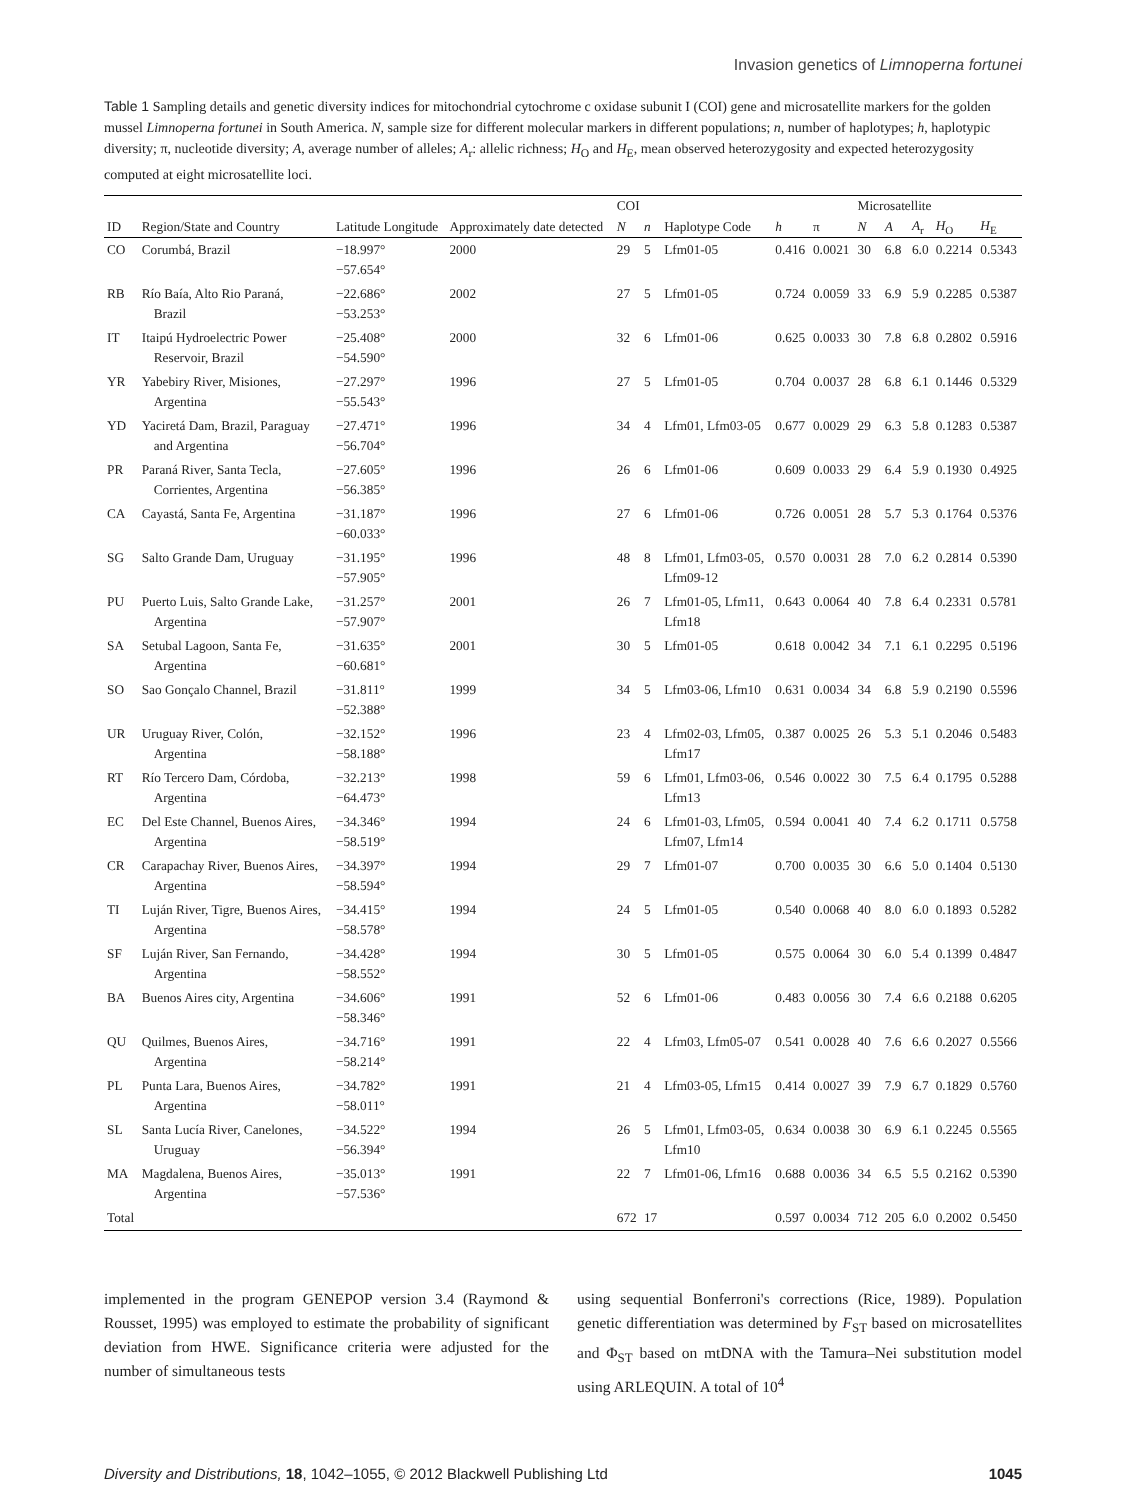Invasion genetics of Limnoperna fortunei
Table 1 Sampling details and genetic diversity indices for mitochondrial cytochrome c oxidase subunit I (COI) gene and microsatellite markers for the golden mussel Limnoperna fortunei in South America. N, sample size for different molecular markers in different populations; n, number of haplotypes; h, haplotypic diversity; π, nucleotide diversity; A, average number of alleles; A<sub>r</sub>: allelic richness; H<sub>O</sub> and H<sub>E</sub>, mean observed heterozygosity and expected heterozygosity computed at eight microsatellite loci.
| ID | Region/State and Country | Latitude Longitude | Approximately date detected | COI | | | | | Microsatellite | | | | |
| --- | --- | --- | --- | --- | --- | --- | --- | --- | --- | --- | --- | --- | --- |
| | | | | N | n | Haplotype Code | h | π | N | A | A<sub>r</sub> | H<sub>O</sub> | H<sub>E</sub> |
| CO | Corumbá, Brazil | −18.997° −57.654° | 2000 | 29 | 5 | Lfm01-05 | 0.416 | 0.0021 | 30 | 6.8 | 6.0 | 0.2214 | 0.5343 |
| RB | Río Baía, Alto Rio Paraná, Brazil | −22.686° −53.253° | 2002 | 27 | 5 | Lfm01-05 | 0.724 | 0.0059 | 33 | 6.9 | 5.9 | 0.2285 | 0.5387 |
| IT | Itaipú Hydroelectric Power Reservoir, Brazil | −25.408° −54.590° | 2000 | 32 | 6 | Lfm01-06 | 0.625 | 0.0033 | 30 | 7.8 | 6.8 | 0.2802 | 0.5916 |
| YR | Yabebiry River, Misiones, Argentina | −27.297° −55.543° | 1996 | 27 | 5 | Lfm01-05 | 0.704 | 0.0037 | 28 | 6.8 | 6.1 | 0.1446 | 0.5329 |
| YD | Yaciretá Dam, Brazil, Paraguay and Argentina | −27.471° −56.704° | 1996 | 34 | 4 | Lfm01, Lfm03-05 | 0.677 | 0.0029 | 29 | 6.3 | 5.8 | 0.1283 | 0.5387 |
| PR | Paraná River, Santa Tecla, Corrientes, Argentina | −27.605° −56.385° | 1996 | 26 | 6 | Lfm01-06 | 0.609 | 0.0033 | 29 | 6.4 | 5.9 | 0.1930 | 0.4925 |
| CA | Cayastá, Santa Fe, Argentina | −31.187° −60.033° | 1996 | 27 | 6 | Lfm01-06 | 0.726 | 0.0051 | 28 | 5.7 | 5.3 | 0.1764 | 0.5376 |
| SG | Salto Grande Dam, Uruguay | −31.195° −57.905° | 1996 | 48 | 8 | Lfm01, Lfm03-05, Lfm09-12 | 0.570 | 0.0031 | 28 | 7.0 | 6.2 | 0.2814 | 0.5390 |
| PU | Puerto Luis, Salto Grande Lake, Argentina | −31.257° −57.907° | 2001 | 26 | 7 | Lfm01-05, Lfm11, Lfm18 | 0.643 | 0.0064 | 40 | 7.8 | 6.4 | 0.2331 | 0.5781 |
| SA | Setubal Lagoon, Santa Fe, Argentina | −31.635° −60.681° | 2001 | 30 | 5 | Lfm01-05 | 0.618 | 0.0042 | 34 | 7.1 | 6.1 | 0.2295 | 0.5196 |
| SO | Sao Gonçalo Channel, Brazil | −31.811° −52.388° | 1999 | 34 | 5 | Lfm03-06, Lfm10 | 0.631 | 0.0034 | 34 | 6.8 | 5.9 | 0.2190 | 0.5596 |
| UR | Uruguay River, Colón, Argentina | −32.152° −58.188° | 1996 | 23 | 4 | Lfm02-03, Lfm05, Lfm17 | 0.387 | 0.0025 | 26 | 5.3 | 5.1 | 0.2046 | 0.5483 |
| RT | Río Tercero Dam, Córdoba, Argentina | −32.213° −64.473° | 1998 | 59 | 6 | Lfm01, Lfm03-06, Lfm13 | 0.546 | 0.0022 | 30 | 7.5 | 6.4 | 0.1795 | 0.5288 |
| EC | Del Este Channel, Buenos Aires, Argentina | −34.346° −58.519° | 1994 | 24 | 6 | Lfm01-03, Lfm05, Lfm07, Lfm14 | 0.594 | 0.0041 | 40 | 7.4 | 6.2 | 0.1711 | 0.5758 |
| CR | Carapachay River, Buenos Aires, Argentina | −34.397° −58.594° | 1994 | 29 | 7 | Lfm01-07 | 0.700 | 0.0035 | 30 | 6.6 | 5.0 | 0.1404 | 0.5130 |
| TI | Luján River, Tigre, Buenos Aires, Argentina | −34.415° −58.578° | 1994 | 24 | 5 | Lfm01-05 | 0.540 | 0.0068 | 40 | 8.0 | 6.0 | 0.1893 | 0.5282 |
| SF | Luján River, San Fernando, Argentina | −34.428° −58.552° | 1994 | 30 | 5 | Lfm01-05 | 0.575 | 0.0064 | 30 | 6.0 | 5.4 | 0.1399 | 0.4847 |
| BA | Buenos Aires city, Argentina | −34.606° −58.346° | 1991 | 52 | 6 | Lfm01-06 | 0.483 | 0.0056 | 30 | 7.4 | 6.6 | 0.2188 | 0.6205 |
| QU | Quilmes, Buenos Aires, Argentina | −34.716° −58.214° | 1991 | 22 | 4 | Lfm03, Lfm05-07 | 0.541 | 0.0028 | 40 | 7.6 | 6.6 | 0.2027 | 0.5566 |
| PL | Punta Lara, Buenos Aires, Argentina | −34.782° −58.011° | 1991 | 21 | 4 | Lfm03-05, Lfm15 | 0.414 | 0.0027 | 39 | 7.9 | 6.7 | 0.1829 | 0.5760 |
| SL | Santa Lucía River, Canelones, Uruguay | −34.522° −56.394° | 1994 | 26 | 5 | Lfm01, Lfm03-05, Lfm10 | 0.634 | 0.0038 | 30 | 6.9 | 6.1 | 0.2245 | 0.5565 |
| MA | Magdalena, Buenos Aires, Argentina | −35.013° −57.536° | 1991 | 22 | 7 | Lfm01-06, Lfm16 | 0.688 | 0.0036 | 34 | 6.5 | 5.5 | 0.2162 | 0.5390 |
| Total | | | | 672 | 17 | | 0.597 | 0.0034 | 712 | 205 | 6.0 | 0.2002 | 0.5450 |
implemented in the program GENEPOP version 3.4 (Raymond & Rousset, 1995) was employed to estimate the probability of significant deviation from HWE. Significance criteria were adjusted for the number of simultaneous tests
using sequential Bonferroni's corrections (Rice, 1989). Population genetic differentiation was determined by F<sub>ST</sub> based on microsatellites and Φ<sub>ST</sub> based on mtDNA with the Tamura–Nei substitution model using ARLEQUIN. A total of 10<sup>4</sup>
Diversity and Distributions, 18, 1042–1055, © 2012 Blackwell Publishing Ltd 1045